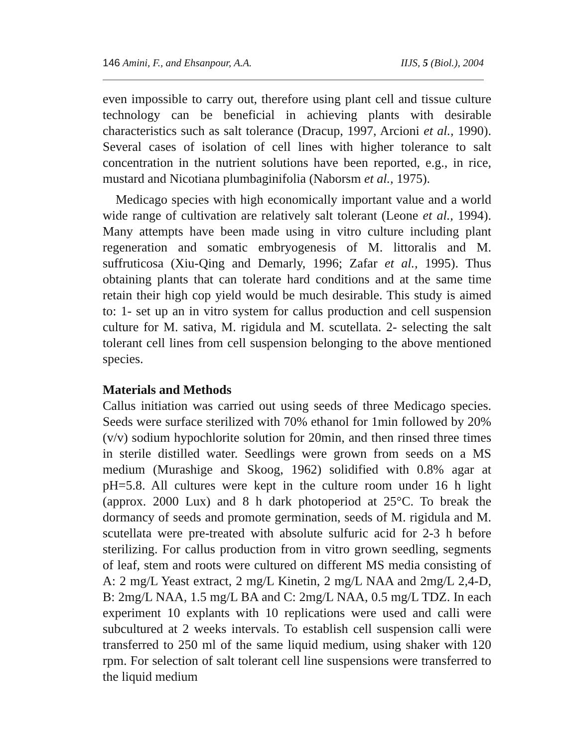146 Amini, F., and Ehsanpour, A.A. IIJS, 5 (Biol.), 2004
even impossible to carry out, therefore using plant cell and tissue culture technology can be beneficial in achieving plants with desirable characteristics such as salt tolerance (Dracup, 1997, Arcioni et al., 1990). Several cases of isolation of cell lines with higher tolerance to salt concentration in the nutrient solutions have been reported, e.g., in rice, mustard and Nicotiana plumbaginifolia (Naborsm et al., 1975).
Medicago species with high economically important value and a world wide range of cultivation are relatively salt tolerant (Leone et al., 1994). Many attempts have been made using in vitro culture including plant regeneration and somatic embryogenesis of M. littoralis and M. suffruticosa (Xiu-Qing and Demarly, 1996; Zafar et al., 1995). Thus obtaining plants that can tolerate hard conditions and at the same time retain their high cop yield would be much desirable. This study is aimed to: 1- set up an in vitro system for callus production and cell suspension culture for M. sativa, M. rigidula and M. scutellata. 2- selecting the salt tolerant cell lines from cell suspension belonging to the above mentioned species.
Materials and Methods
Callus initiation was carried out using seeds of three Medicago species. Seeds were surface sterilized with 70% ethanol for 1min followed by 20% (v/v) sodium hypochlorite solution for 20min, and then rinsed three times in sterile distilled water. Seedlings were grown from seeds on a MS medium (Murashige and Skoog, 1962) solidified with 0.8% agar at pH=5.8. All cultures were kept in the culture room under 16 h light (approx. 2000 Lux) and 8 h dark photoperiod at 25°C. To break the dormancy of seeds and promote germination, seeds of M. rigidula and M. scutellata were pre-treated with absolute sulfuric acid for 2-3 h before sterilizing. For callus production from in vitro grown seedling, segments of leaf, stem and roots were cultured on different MS media consisting of A: 2 mg/L Yeast extract, 2 mg/L Kinetin, 2 mg/L NAA and 2mg/L 2,4-D, B: 2mg/L NAA, 1.5 mg/L BA and C: 2mg/L NAA, 0.5 mg/L TDZ. In each experiment 10 explants with 10 replications were used and calli were subcultured at 2 weeks intervals. To establish cell suspension calli were transferred to 250 ml of the same liquid medium, using shaker with 120 rpm. For selection of salt tolerant cell line suspensions were transferred to the liquid medium